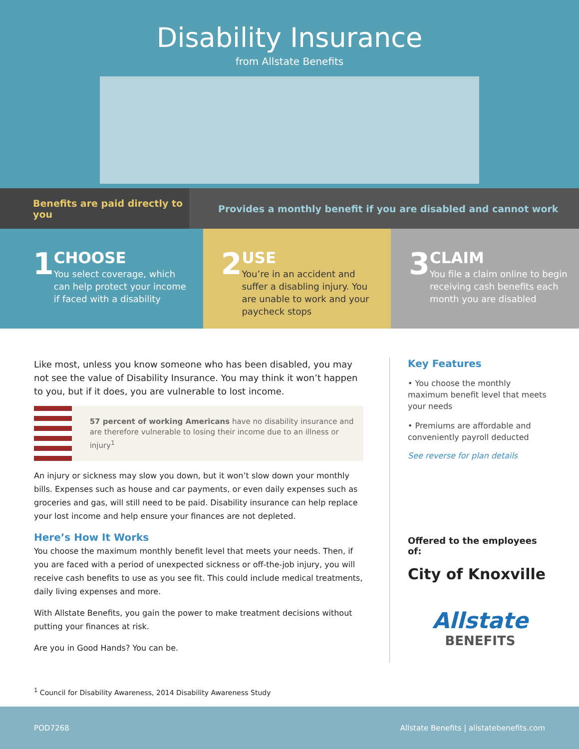Disability Insurance
from Allstate Benefits
Benefits are paid directly to you Provides a monthly benefit if you are disabled and cannot work
1
CHOOSE
You select coverage, which can help protect your income if faced with a disability
2
USE
You’re in an accident and suffer a disabling injury. You are unable to work and your paycheck stops
3
CLAIM
You file a claim online to begin receiving cash benefits each month you are disabled
Like most, unless you know someone who has been disabled, you may not see the value of Disability Insurance. You may think it won’t happen to you, but if it does, you are vulnerable to lost income.
57 percent of working Americans have no disability insurance and are therefore vulnerable to losing their income due to an illness or injury<sup>1</sup>
An injury or sickness may slow you down, but it won’t slow down your monthly bills. Expenses such as house and car payments, or even daily expenses such as groceries and gas, will still need to be paid. Disability insurance can help replace your lost income and help ensure your finances are not depleted.
Here’s How It Works
You choose the maximum monthly benefit level that meets your needs. Then, if you are faced with a period of unexpected sickness or off-the-job injury, you will receive cash benefits to use as you see fit. This could include medical treatments, daily living expenses and more.
With Allstate Benefits, you gain the power to make treatment decisions without putting your finances at risk.
Are you in Good Hands? You can be.
Key Features
• You choose the monthly maximum benefit level that meets your needs
• Premiums are affordable and conveniently payroll deducted
See reverse for plan details
Offered to the employees of:
City of Knoxville
Allstate
BENEFITS
<sup>1</sup> Council for Disability Awareness, 2014 Disability Awareness Study
POD7268 Allstate Benefits | allstatebenefits.com